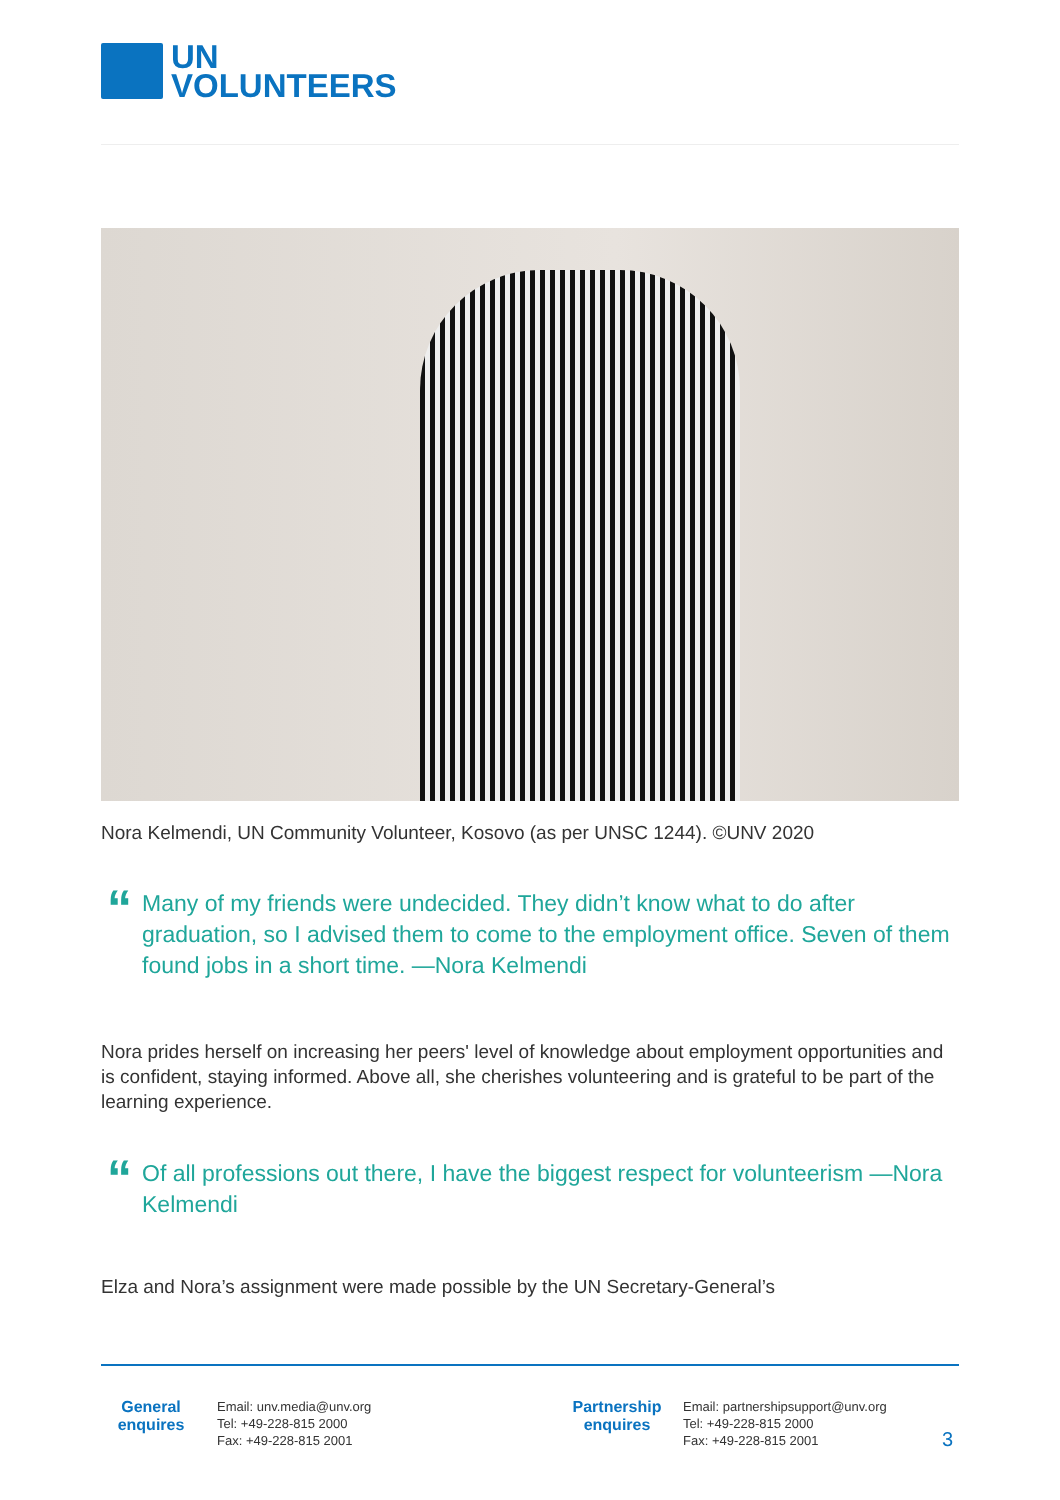UN
VOLUNTEERS
Nora Kelmendi, UN Community Volunteer, Kosovo (as per UNSC 1244). ©UNV 2020
“Many of my friends were undecided. They didn’t know what to do after graduation, so I advised them to come to the employment office. Seven of them found jobs in a short time. —Nora Kelmendi
Nora prides herself on increasing her peers' level of knowledge about employment opportunities and is confident, staying informed. Above all, she cherishes volunteering and is grateful to be part of the learning experience.
“Of all professions out there, I have the biggest respect for volunteerism —Nora Kelmendi
Elza and Nora’s assignment were made possible by the UN Secretary-General’s
General
enquires
Email: unv.media@unv.org
Tel: +49-228-815 2000
Fax: +49-228-815 2001
Partnership
enquires
Email: partnershipsupport@unv.org
Tel: +49-228-815 2000
Fax: +49-228-815 2001
3